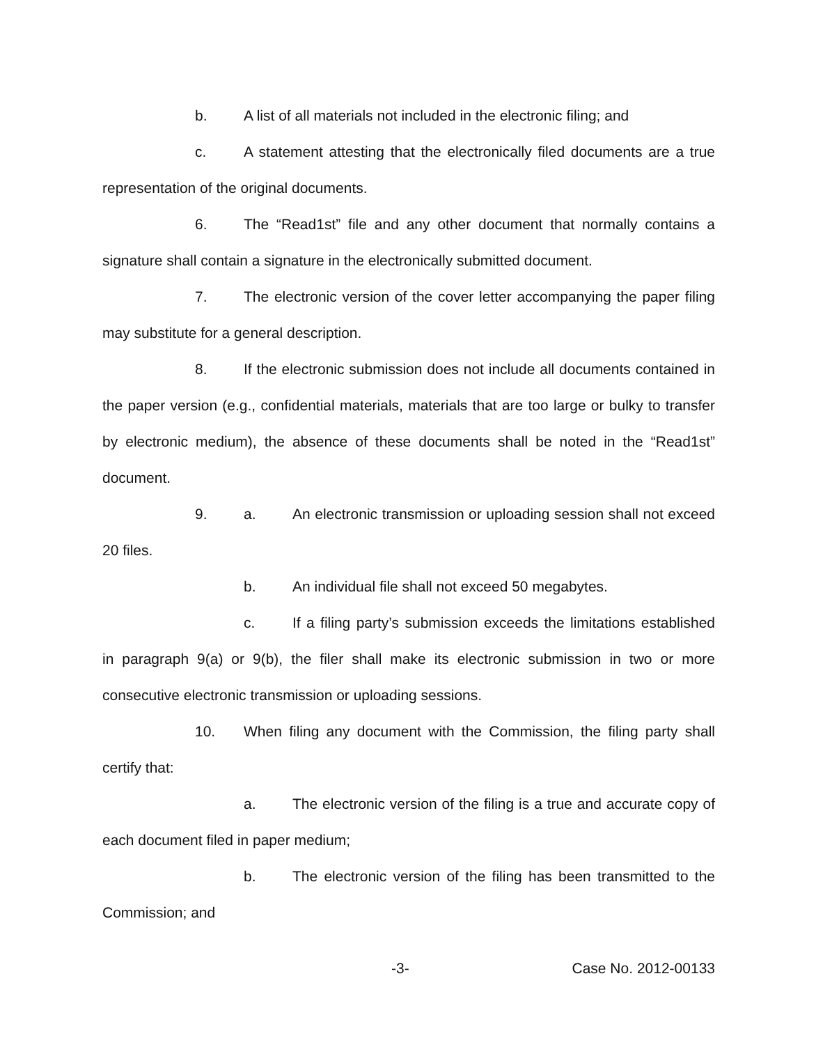b. A list of all materials not included in the electronic filing; and
c. A statement attesting that the electronically filed documents are a true representation of the original documents.
6. The “Read1st” file and any other document that normally contains a signature shall contain a signature in the electronically submitted document.
7. The electronic version of the cover letter accompanying the paper filing may substitute for a general description.
8. If the electronic submission does not include all documents contained in the paper version (e.g., confidential materials, materials that are too large or bulky to transfer by electronic medium), the absence of these documents shall be noted in the “Read1st” document.
9. a. An electronic transmission or uploading session shall not exceed 20 files.
b. An individual file shall not exceed 50 megabytes.
c. If a filing party’s submission exceeds the limitations established in paragraph 9(a) or 9(b), the filer shall make its electronic submission in two or more consecutive electronic transmission or uploading sessions.
10. When filing any document with the Commission, the filing party shall certify that:
a. The electronic version of the filing is a true and accurate copy of each document filed in paper medium;
b. The electronic version of the filing has been transmitted to the Commission; and
-3- Case No. 2012-00133